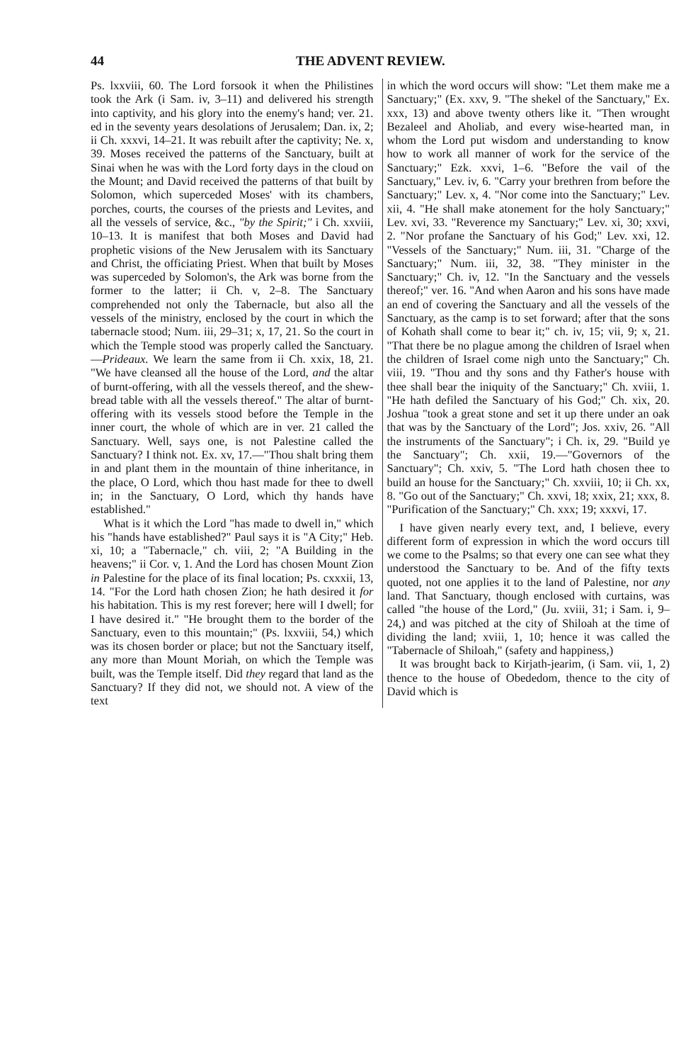44 THE ADVENT REVIEW.
Ps. lxxviii, 60. The Lord forsook it when the Philistines took the Ark (i Sam. iv, 3–11) and delivered his strength into captivity, and his glory into the enemy's hand; ver. 21. ed in the seventy years desolations of Jerusalem; Dan. ix, 2; ii Ch. xxxvi, 14–21. It was rebuilt after the captivity; Ne. x, 39. Moses received the patterns of the Sanctuary, built at Sinai when he was with the Lord forty days in the cloud on the Mount; and David received the patterns of that built by Solomon, which superceded Moses' with its chambers, porches, courts, the courses of the priests and Levites, and all the vessels of service, &c., "by the Spirit;" i Ch. xxviii, 10–13. It is manifest that both Moses and David had prophetic visions of the New Jerusalem with its Sanctuary and Christ, the officiating Priest. When that built by Moses was superceded by Solomon's, the Ark was borne from the former to the latter; ii Ch. v, 2–8. The Sanctuary comprehended not only the Tabernacle, but also all the vessels of the ministry, enclosed by the court in which the tabernacle stood; Num. iii, 29–31; x, 17, 21. So the court in which the Temple stood was properly called the Sanctuary.—Prideaux. We learn the same from ii Ch. xxix, 18, 21. "We have cleansed all the house of the Lord, and the altar of burnt-offering, with all the vessels thereof, and the shew-bread table with all the vessels thereof." The altar of burnt-offering with its vessels stood before the Temple in the inner court, the whole of which are in ver. 21 called the Sanctuary. Well, says one, is not Palestine called the Sanctuary? I think not. Ex. xv, 17.—"Thou shalt bring them in and plant them in the mountain of thine inheritance, in the place, O Lord, which thou hast made for thee to dwell in; in the Sanctuary, O Lord, which thy hands have established."
What is it which the Lord "has made to dwell in," which his "hands have established?" Paul says it is "A City;" Heb. xi, 10; a "Tabernacle," ch. viii, 2; "A Building in the heavens;" ii Cor. v, 1. And the Lord has chosen Mount Zion in Palestine for the place of its final location; Ps. cxxxii, 13, 14. "For the Lord hath chosen Zion; he hath desired it for his habitation. This is my rest forever; here will I dwell; for I have desired it." "He brought them to the border of the Sanctuary, even to this mountain;" (Ps. lxxviii, 54,) which was its chosen border or place; but not the Sanctuary itself, any more than Mount Moriah, on which the Temple was built, was the Temple itself. Did they regard that land as the Sanctuary? If they did not, we should not. A view of the text
in which the word occurs will show: "Let them make me a Sanctuary;" (Ex. xxv, 9. "The shekel of the Sanctuary," Ex. xxx, 13) and above twenty others like it. "Then wrought Bezaleel and Aholiab, and every wise-hearted man, in whom the Lord put wisdom and understanding to know how to work all manner of work for the service of the Sanctuary;" Ezk. xxvi, 1–6. "Before the vail of the Sanctuary," Lev. iv, 6. "Carry your brethren from before the Sanctuary;" Lev. x, 4. "Nor come into the Sanctuary;" Lev. xii, 4. "He shall make atonement for the holy Sanctuary;" Lev. xvi, 33. "Reverence my Sanctuary;" Lev. xi, 30; xxvi, 2. "Nor profane the Sanctuary of his God;" Lev. xxi, 12. "Vessels of the Sanctuary;" Num. iii, 31. "Charge of the Sanctuary;" Num. iii, 32, 38. "They minister in the Sanctuary;" Ch. iv, 12. "In the Sanctuary and the vessels thereof;" ver. 16. "And when Aaron and his sons have made an end of covering the Sanctuary and all the vessels of the Sanctuary, as the camp is to set forward; after that the sons of Kohath shall come to bear it;" ch. iv, 15; vii, 9; x, 21. "That there be no plague among the children of Israel when the children of Israel come nigh unto the Sanctuary;" Ch. viii, 19. "Thou and thy sons and thy Father's house with thee shall bear the iniquity of the Sanctuary;" Ch. xviii, 1. "He hath defiled the Sanctuary of his God;" Ch. xix, 20. Joshua "took a great stone and set it up there under an oak that was by the Sanctuary of the Lord"; Jos. xxiv, 26. "All the instruments of the Sanctuary"; i Ch. ix, 29. "Build ye the Sanctuary"; Ch. xxii, 19.—"Governors of the Sanctuary"; Ch. xxiv, 5. "The Lord hath chosen thee to build an house for the Sanctuary;" Ch. xxviii, 10; ii Ch. xx, 8. "Go out of the Sanctuary;" Ch. xxvi, 18; xxix, 21; xxx, 8. "Purification of the Sanctuary;" Ch. xxx; 19; xxxvi, 17.
I have given nearly every text, and, I believe, every different form of expression in which the word occurs till we come to the Psalms; so that every one can see what they understood the Sanctuary to be. And of the fifty texts quoted, not one applies it to the land of Palestine, nor any land. That Sanctuary, though enclosed with curtains, was called "the house of the Lord," (Ju. xviii, 31; i Sam. i, 9–24,) and was pitched at the city of Shiloah at the time of dividing the land; xviii, 1, 10; hence it was called the "Tabernacle of Shiloah," (safety and happiness,)
It was brought back to Kirjath-jearim, (i Sam. vii, 1, 2) thence to the house of Obededom, thence to the city of David which is